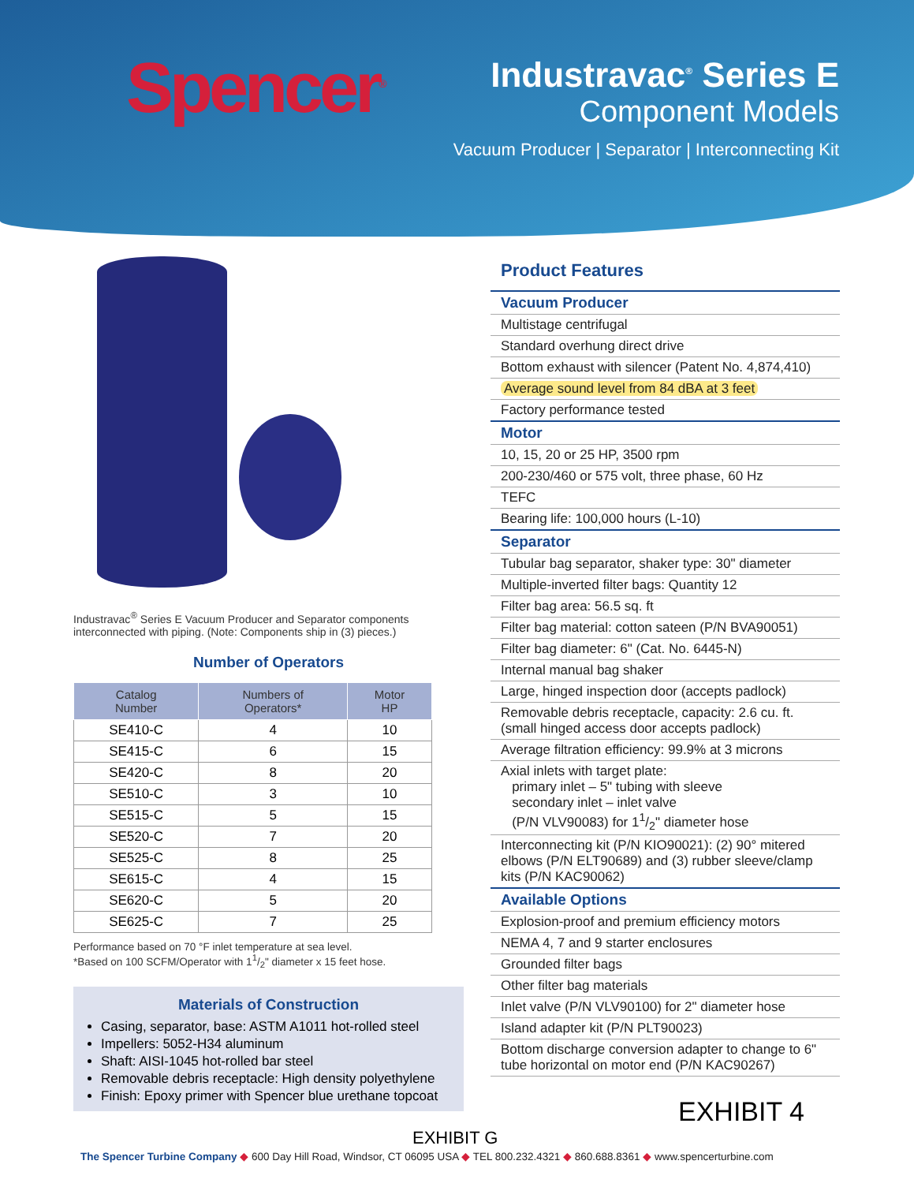Spencer<sup>®</sup>
Industravac<sup>®</sup> Series E
Component Models
Vacuum Producer | Separator | Interconnecting Kit
Industravac<sup>®</sup> Series E Vacuum Producer and Separator components interconnected with piping. (Note: Components ship in (3) pieces.)
Number of Operators
| Catalog Number | Numbers of Operators* | Motor HP |
| --- | --- | --- |
| SE410-C | 4 | 10 |
| SE415-C | 6 | 15 |
| SE420-C | 8 | 20 |
| SE510-C | 3 | 10 |
| SE515-C | 5 | 15 |
| SE520-C | 7 | 20 |
| SE525-C | 8 | 25 |
| SE615-C | 4 | 15 |
| SE620-C | 5 | 20 |
| SE625-C | 7 | 25 |
Performance based on 70 °F inlet temperature at sea level.
*Based on 100 SCFM/Operator with 11/2" diameter x 15 feet hose.
Materials of Construction
Casing, separator, base: ASTM A1011 hot-rolled steel
Impellers: 5052-H34 aluminum
Shaft: AISI-1045 hot-rolled bar steel
Removable debris receptacle: High density polyethylene
Finish: Epoxy primer with Spencer blue urethane topcoat
Product Features
| Vacuum Producer |
| Multistage centrifugal |
| Standard overhung direct drive |
| Bottom exhaust with silencer (Patent No. 4,874,410) |
| Average sound level from 84 dBA at 3 feet |
| Factory performance tested |
| Motor |
| 10, 15, 20 or 25 HP, 3500 rpm |
| 200-230/460 or 575 volt, three phase, 60 Hz |
| TEFC |
| Bearing life: 100,000 hours (L-10) |
| Separator |
| Tubular bag separator, shaker type: 30" diameter |
| Multiple-inverted filter bags: Quantity 12 |
| Filter bag area: 56.5 sq. ft |
| Filter bag material: cotton sateen (P/N BVA90051) |
| Filter bag diameter: 6" (Cat. No. 6445-N) |
| Internal manual bag shaker |
| Large, hinged inspection door (accepts padlock) |
| Removable debris receptacle, capacity: 2.6 cu. ft. (small hinged access door accepts padlock) |
| Average filtration efficiency: 99.9% at 3 microns |
| Axial inlets with target plate: primary inlet – 5" tubing with sleeve secondary inlet – inlet valve (P/N VLV90083) for 11/2" diameter hose |
| Interconnecting kit (P/N KIO90021): (2) 90° mitered elbows (P/N ELT90689) and (3) rubber sleeve/clamp kits (P/N KAC90062) |
| Available Options |
| Explosion-proof and premium efficiency motors |
| NEMA 4, 7 and 9 starter enclosures |
| Grounded filter bags |
| Other filter bag materials |
| Inlet valve (P/N VLV90100) for 2" diameter hose |
| Island adapter kit (P/N PLT90023) |
| Bottom discharge conversion adapter to change to 6" tube horizontal on motor end (P/N KAC90267) |
EXHIBIT 4
EXHIBIT G
The Spencer Turbine Company ◆ 600 Day Hill Road, Windsor, CT 06095 USA ◆ TEL 800.232.4321 ◆ 860.688.8361 ◆ www.spencerturbine.com